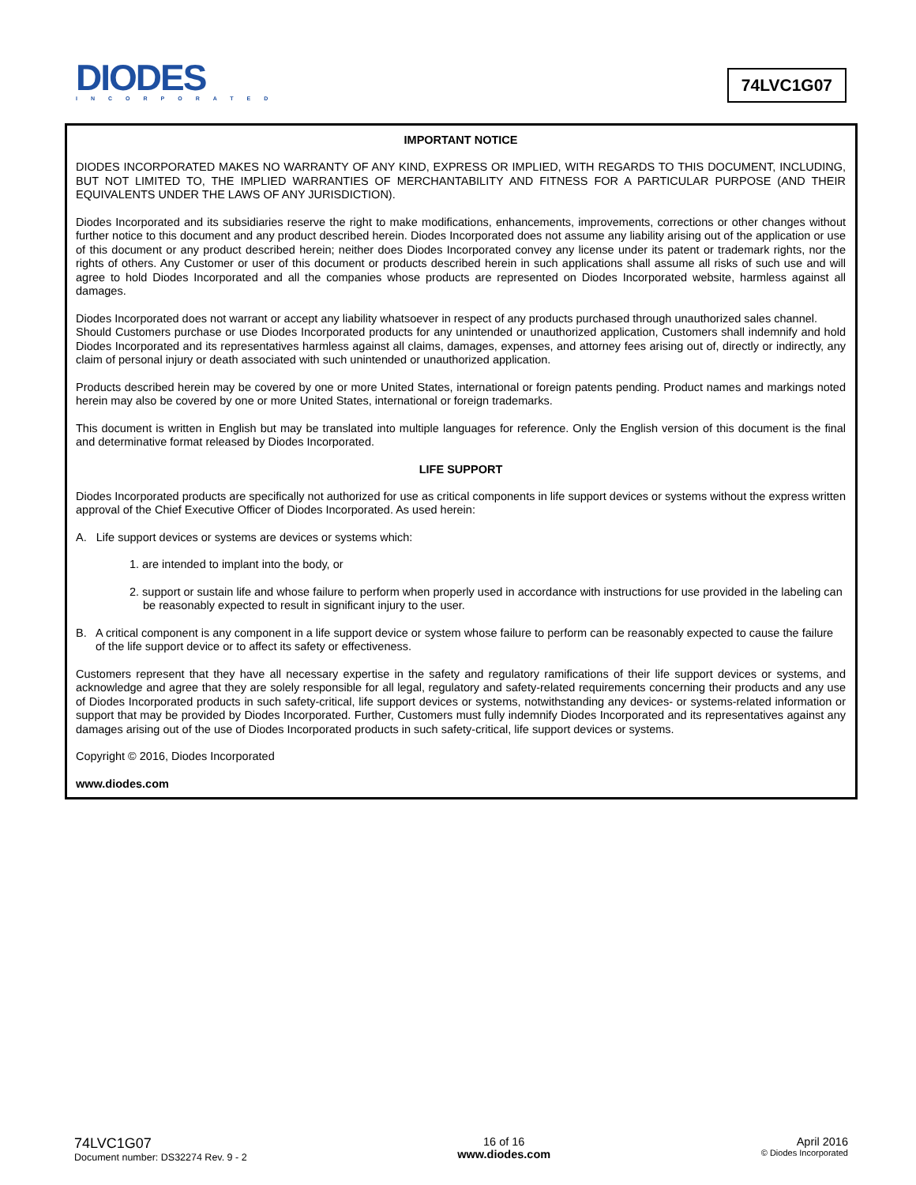DIODES
INCORPORATED
74LVC1G07
IMPORTANT NOTICE
DIODES INCORPORATED MAKES NO WARRANTY OF ANY KIND, EXPRESS OR IMPLIED, WITH REGARDS TO THIS DOCUMENT, INCLUDING, BUT NOT LIMITED TO, THE IMPLIED WARRANTIES OF MERCHANTABILITY AND FITNESS FOR A PARTICULAR PURPOSE (AND THEIR EQUIVALENTS UNDER THE LAWS OF ANY JURISDICTION).
Diodes Incorporated and its subsidiaries reserve the right to make modifications, enhancements, improvements, corrections or other changes without further notice to this document and any product described herein. Diodes Incorporated does not assume any liability arising out of the application or use of this document or any product described herein; neither does Diodes Incorporated convey any license under its patent or trademark rights, nor the rights of others. Any Customer or user of this document or products described herein in such applications shall assume all risks of such use and will agree to hold Diodes Incorporated and all the companies whose products are represented on Diodes Incorporated website, harmless against all damages.
Diodes Incorporated does not warrant or accept any liability whatsoever in respect of any products purchased through unauthorized sales channel.
Should Customers purchase or use Diodes Incorporated products for any unintended or unauthorized application, Customers shall indemnify and hold Diodes Incorporated and its representatives harmless against all claims, damages, expenses, and attorney fees arising out of, directly or indirectly, any claim of personal injury or death associated with such unintended or unauthorized application.
Products described herein may be covered by one or more United States, international or foreign patents pending. Product names and markings noted herein may also be covered by one or more United States, international or foreign trademarks.
This document is written in English but may be translated into multiple languages for reference. Only the English version of this document is the final and determinative format released by Diodes Incorporated.
LIFE SUPPORT
Diodes Incorporated products are specifically not authorized for use as critical components in life support devices or systems without the express written approval of the Chief Executive Officer of Diodes Incorporated. As used herein:
A. Life support devices or systems are devices or systems which:
1. are intended to implant into the body, or
2. support or sustain life and whose failure to perform when properly used in accordance with instructions for use provided in the labeling can be reasonably expected to result in significant injury to the user.
B. A critical component is any component in a life support device or system whose failure to perform can be reasonably expected to cause the failure of the life support device or to affect its safety or effectiveness.
Customers represent that they have all necessary expertise in the safety and regulatory ramifications of their life support devices or systems, and acknowledge and agree that they are solely responsible for all legal, regulatory and safety-related requirements concerning their products and any use of Diodes Incorporated products in such safety-critical, life support devices or systems, notwithstanding any devices- or systems-related information or support that may be provided by Diodes Incorporated. Further, Customers must fully indemnify Diodes Incorporated and its representatives against any damages arising out of the use of Diodes Incorporated products in such safety-critical, life support devices or systems.
Copyright © 2016, Diodes Incorporated
www.diodes.com
74LVC1G07
Document number: DS32274 Rev. 9 - 2
16 of 16
www.diodes.com
April 2016
© Diodes Incorporated